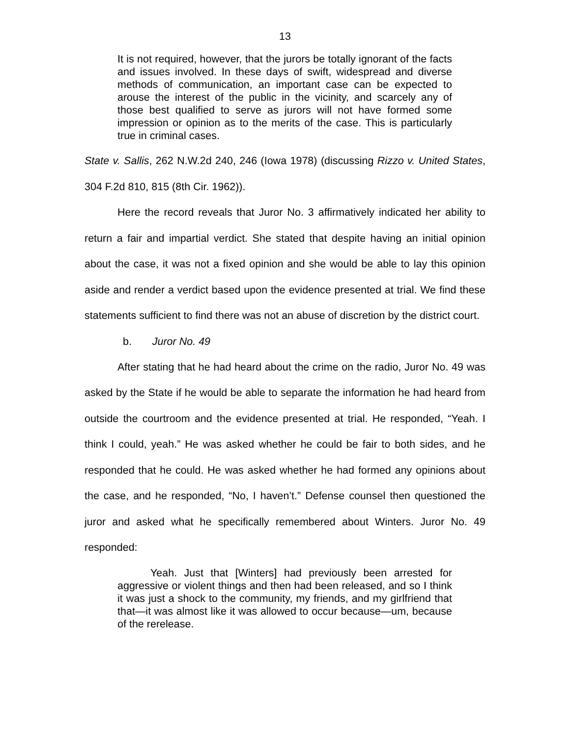13
It is not required, however, that the jurors be totally ignorant of the facts and issues involved. In these days of swift, widespread and diverse methods of communication, an important case can be expected to arouse the interest of the public in the vicinity, and scarcely any of those best qualified to serve as jurors will not have formed some impression or opinion as to the merits of the case. This is particularly true in criminal cases.
State v. Sallis, 262 N.W.2d 240, 246 (Iowa 1978) (discussing Rizzo v. United States, 304 F.2d 810, 815 (8th Cir. 1962)).
Here the record reveals that Juror No. 3 affirmatively indicated her ability to return a fair and impartial verdict. She stated that despite having an initial opinion about the case, it was not a fixed opinion and she would be able to lay this opinion aside and render a verdict based upon the evidence presented at trial. We find these statements sufficient to find there was not an abuse of discretion by the district court.
b. Juror No. 49
After stating that he had heard about the crime on the radio, Juror No. 49 was asked by the State if he would be able to separate the information he had heard from outside the courtroom and the evidence presented at trial. He responded, “Yeah. I think I could, yeah.” He was asked whether he could be fair to both sides, and he responded that he could. He was asked whether he had formed any opinions about the case, and he responded, “No, I haven’t.” Defense counsel then questioned the juror and asked what he specifically remembered about Winters. Juror No. 49 responded:
Yeah. Just that [Winters] had previously been arrested for aggressive or violent things and then had been released, and so I think it was just a shock to the community, my friends, and my girlfriend that that—it was almost like it was allowed to occur because—um, because of the rerelease.